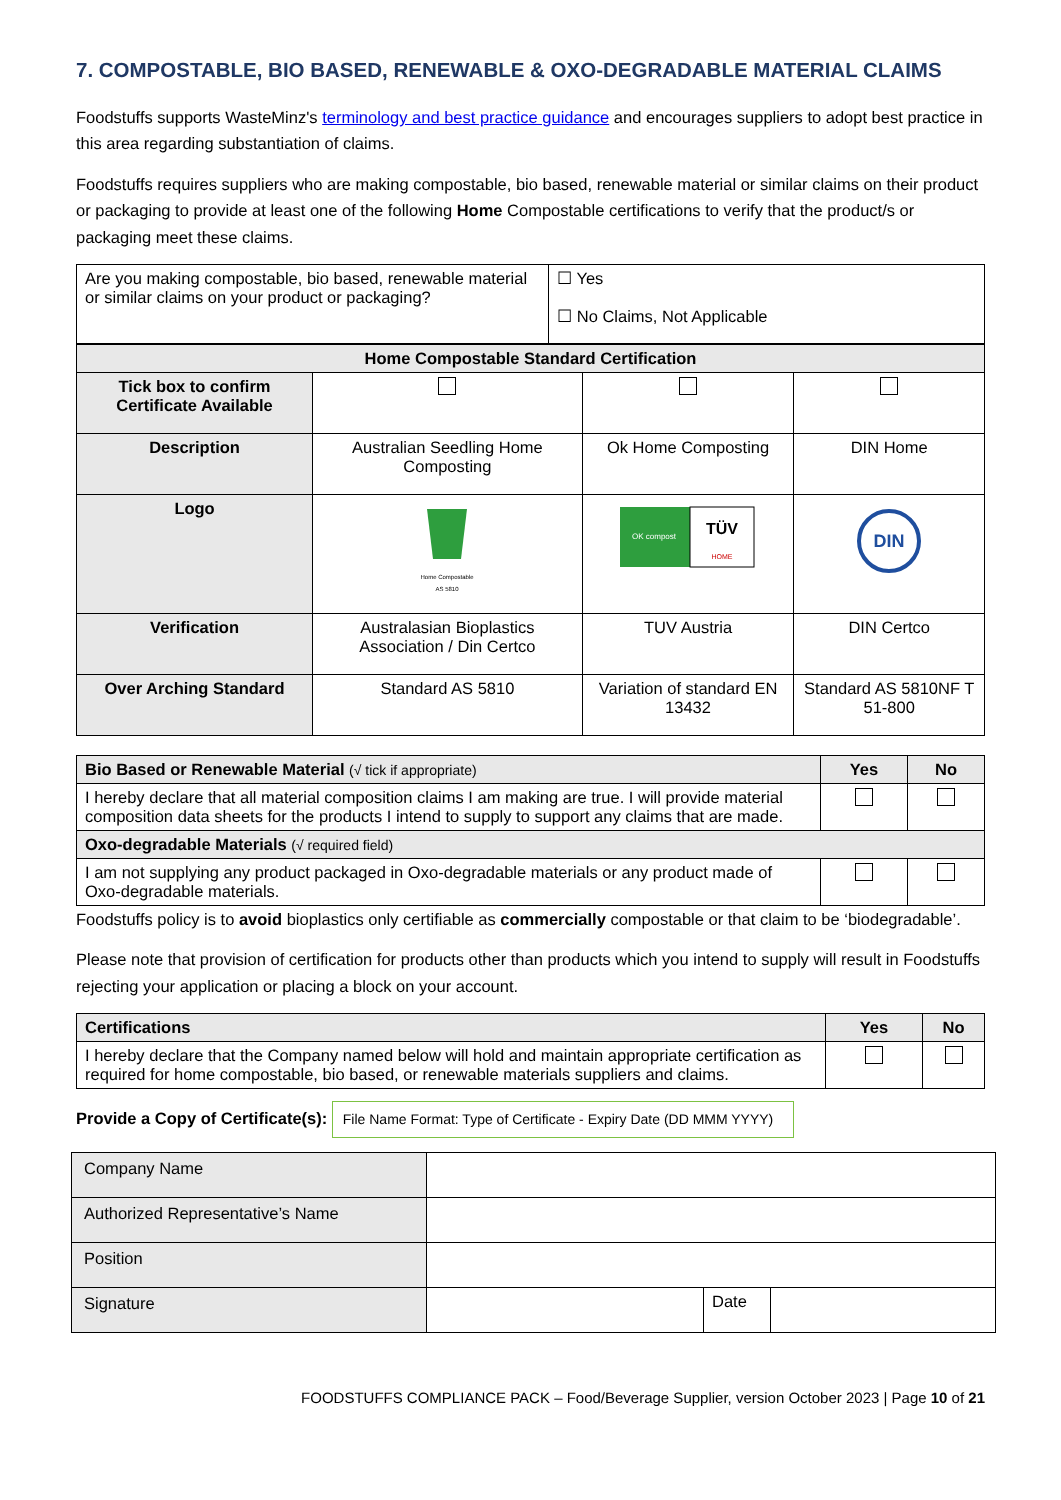7. COMPOSTABLE, BIO BASED, RENEWABLE & OXO-DEGRADABLE MATERIAL CLAIMS
Foodstuffs supports WasteMinz's terminology and best practice guidance and encourages suppliers to adopt best practice in this area regarding substantiation of claims.
Foodstuffs requires suppliers who are making compostable, bio based, renewable material or similar claims on their product or packaging to provide at least one of the following Home Compostable certifications to verify that the product/s or packaging meet these claims.
| Are you making compostable, bio based, renewable material or similar claims on your product or packaging? | ☐ Yes ☐ No Claims, Not Applicable |
| Home Compostable Standard Certification | | | |
| --- | --- | --- | --- |
| Tick box to confirm Certificate Available | | | |
| Description | Australian Seedling Home Composting | Ok Home Composting | DIN Home |
| Logo | Home Compostable AS 5810 | OK compost TÜV HOME | DIN |
| Verification | Australasian Bioplastics Association / Din Certco | TUV Austria | DIN Certco |
| Over Arching Standard | Standard AS 5810 | Variation of standard EN 13432 | Standard AS 5810NF T 51-800 |
| Bio Based or Renewable Material (√ tick if appropriate) | Yes | No |
| I hereby declare that all material composition claims I am making are true. I will provide material composition data sheets for the products I intend to supply to support any claims that are made. | | |
| Oxo-degradable Materials (√ required field) | | |
| I am not supplying any product packaged in Oxo-degradable materials or any product made of Oxo-degradable materials. | | |
Foodstuffs policy is to avoid bioplastics only certifiable as commercially compostable or that claim to be ‘biodegradable’.
Please note that provision of certification for products other than products which you intend to supply will result in Foodstuffs rejecting your application or placing a block on your account.
| Certifications | Yes | No |
| I hereby declare that the Company named below will hold and maintain appropriate certification as required for home compostable, bio based, or renewable materials suppliers and claims. | | |
Provide a Copy of Certificate(s): File Name Format: Type of Certificate - Expiry Date (DD MMM YYYY)
| Company Name | | | |
| Authorized Representative’s Name | | | |
| Position | | | |
| Signature | | Date | |
FOODSTUFFS COMPLIANCE PACK – Food/Beverage Supplier, version October 2023 | Page 10 of 21